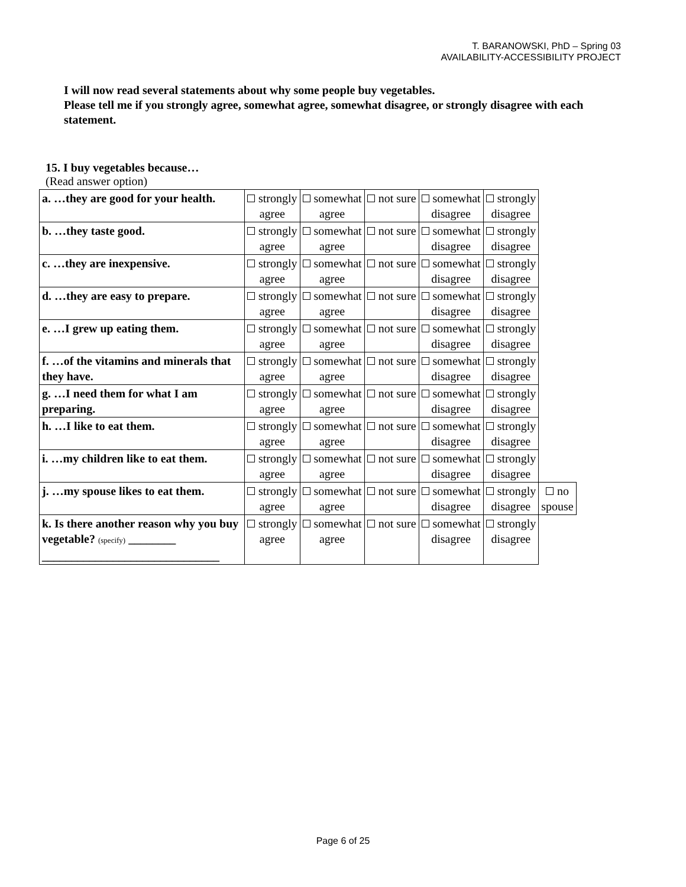T. BARANOWSKI, PhD – Spring 03
AVAILABILITY-ACCESSIBILITY PROJECT
I will now read several statements about why some people buy vegetables.
Please tell me if you strongly agree, somewhat agree, somewhat disagree, or strongly disagree with each statement.
15. I buy vegetables because…
(Read answer option)
| a. …they are good for your health. | strongly agree | somewhat agree | not sure | somewhat disagree | strongly disagree | |
| b. …they taste good. | strongly agree | somewhat agree | not sure | somewhat disagree | strongly disagree | |
| c. …they are inexpensive. | strongly agree | somewhat agree | not sure | somewhat disagree | strongly disagree | |
| d. …they are easy to prepare. | strongly agree | somewhat agree | not sure | somewhat disagree | strongly disagree | |
| e. …I grew up eating them. | strongly agree | somewhat agree | not sure | somewhat disagree | strongly disagree | |
| f. …of the vitamins and minerals that they have. | strongly agree | somewhat agree | not sure | somewhat disagree | strongly disagree | |
| g. …I need them for what I am preparing. | strongly agree | somewhat agree | not sure | somewhat disagree | strongly disagree | |
| h. …I like to eat them. | strongly agree | somewhat agree | not sure | somewhat disagree | strongly disagree | |
| i. …my children like to eat them. | strongly agree | somewhat agree | not sure | somewhat disagree | strongly disagree | |
| j. …my spouse likes to eat them. | strongly agree | somewhat agree | not sure | somewhat disagree | strongly disagree | no spouse |
| k. Is there another reason why you buy vegetable? (specify) ________ ______________________________ | strongly agree | somewhat agree | not sure | somewhat disagree | strongly disagree | |
Page 6 of 25